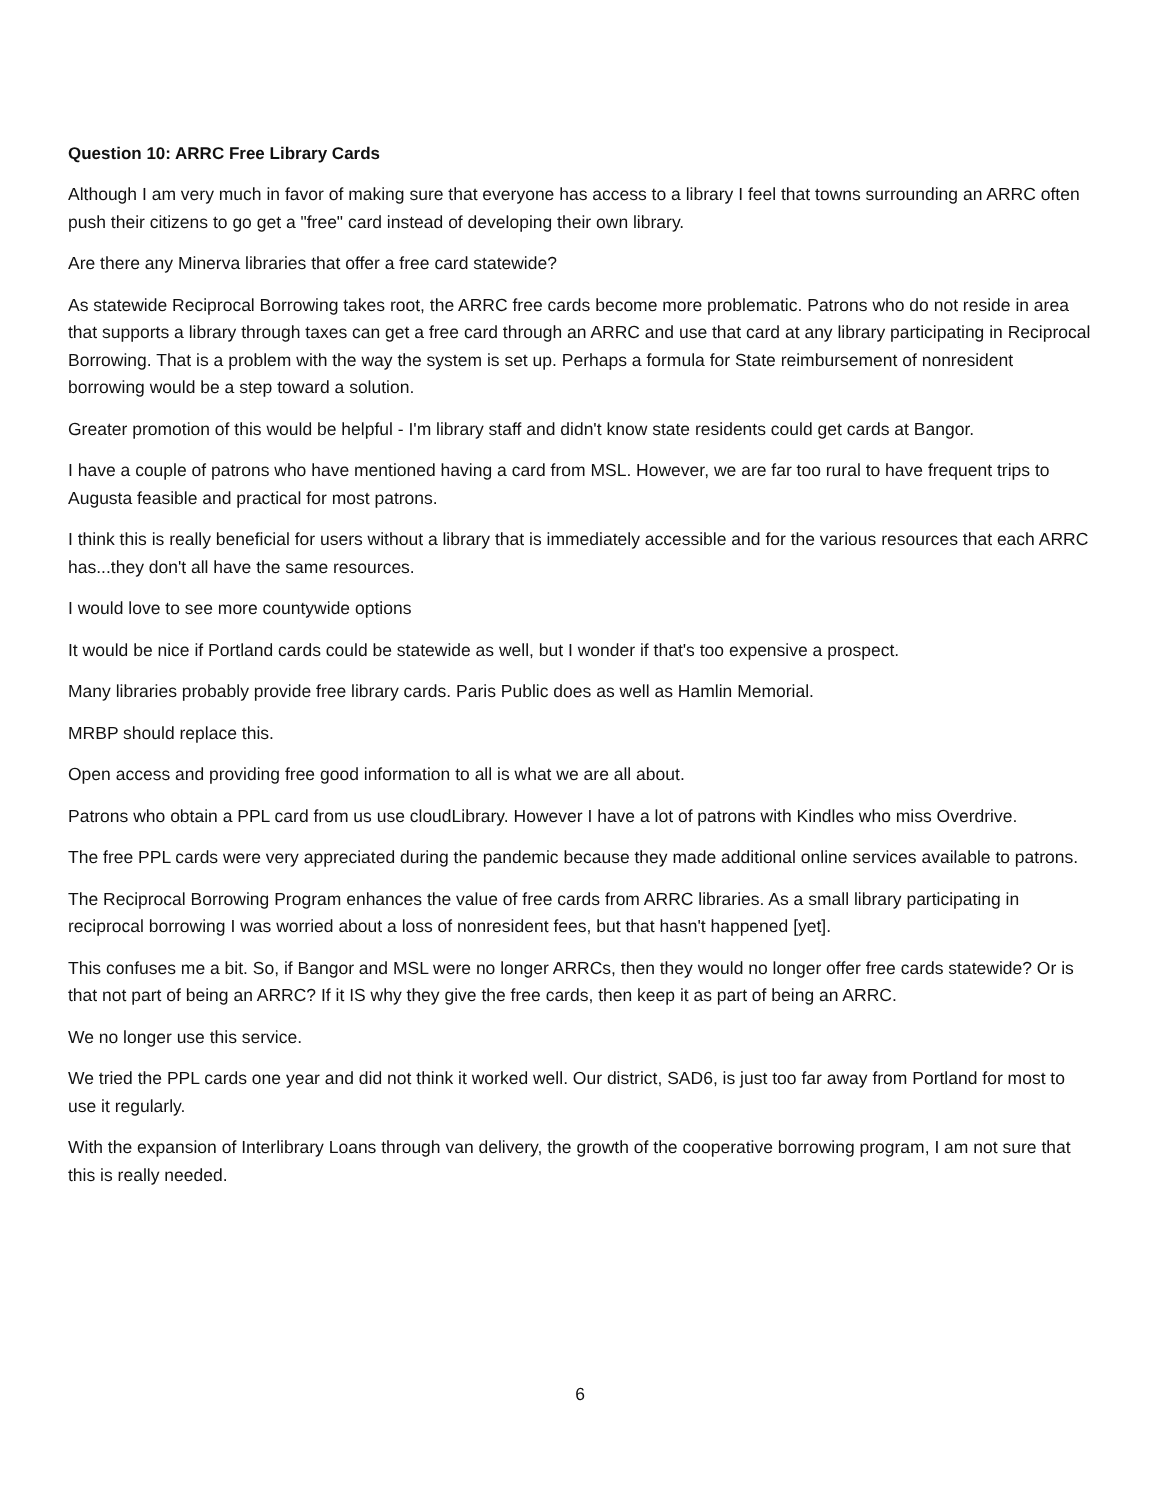Question 10: ARRC Free Library Cards
Although I am very much in favor of making sure that everyone has access to a library I feel that towns surrounding an ARRC often push their citizens to go get a "free" card instead of developing their own library.
Are there any Minerva libraries that offer a free card statewide?
As statewide Reciprocal Borrowing takes root, the ARRC free cards become more problematic. Patrons who do not reside in area that supports a library through taxes can get a free card through an ARRC and use that card at any library participating in Reciprocal Borrowing. That is a problem with the way the system is set up. Perhaps a formula for State reimbursement of nonresident borrowing would be a step toward a solution.
Greater promotion of this would be helpful - I'm library staff and didn't know state residents could get cards at Bangor.
I have a couple of patrons who have mentioned having a card from MSL. However, we are far too rural to have frequent trips to Augusta feasible and practical for most patrons.
I think this is really beneficial for users without a library that is immediately accessible and for the various resources that each ARRC has...they don't all have the same resources.
I would love to see more countywide options
It would be nice if Portland cards could be statewide as well, but I wonder if that's too expensive a prospect.
Many libraries probably provide free library cards. Paris Public does as well as Hamlin Memorial.
MRBP should replace this.
Open access and providing free good information to all is what we are all about.
Patrons who obtain a PPL card from us use cloudLibrary. However I have a lot of patrons with Kindles who miss Overdrive.
The free PPL cards were very appreciated during the pandemic because they made additional online services available to patrons.
The Reciprocal Borrowing Program enhances the value of free cards from ARRC libraries. As a small library participating in reciprocal borrowing I was worried about a loss of nonresident fees, but that hasn't happened [yet].
This confuses me a bit. So, if Bangor and MSL were no longer ARRCs, then they would no longer offer free cards statewide? Or is that not part of being an ARRC? If it IS why they give the free cards, then keep it as part of being an ARRC.
We no longer use this service.
We tried the PPL cards one year and did not think it worked well. Our district, SAD6, is just too far away from Portland for most to use it regularly.
With the expansion of Interlibrary Loans through van delivery, the growth of the cooperative borrowing program, I am not sure that this is really needed.
6